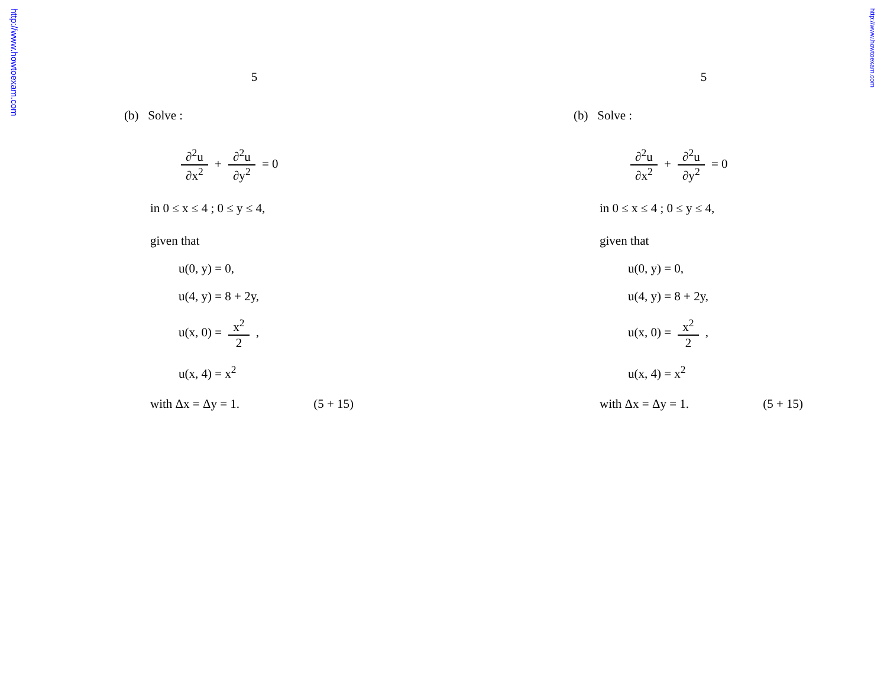http://www.howtoexam.com
http://www.howtoexam.com
5
(b) Solve :
∂<sup>2</sup>u ∂x<sup>2</sup> + ∂<sup>2</sup>u ∂y<sup>2</sup> = 0
in 0 ≤ x ≤ 4 ; 0 ≤ y ≤ 4,
given that
u(0, y) = 0,
u(4, y) = 8 + 2y,
u(x, 0) = x<sup>2</sup> 2 ,
u(x, 4) = x<sup>2</sup>
with Δx = Δy = 1. (5 + 15)
5
(b) Solve :
∂<sup>2</sup>u ∂x<sup>2</sup> + ∂<sup>2</sup>u ∂y<sup>2</sup> = 0
in 0 ≤ x ≤ 4 ; 0 ≤ y ≤ 4,
given that
u(0, y) = 0,
u(4, y) = 8 + 2y,
u(x, 0) = x<sup>2</sup> 2 ,
u(x, 4) = x<sup>2</sup>
with Δx = Δy = 1. (5 + 15)